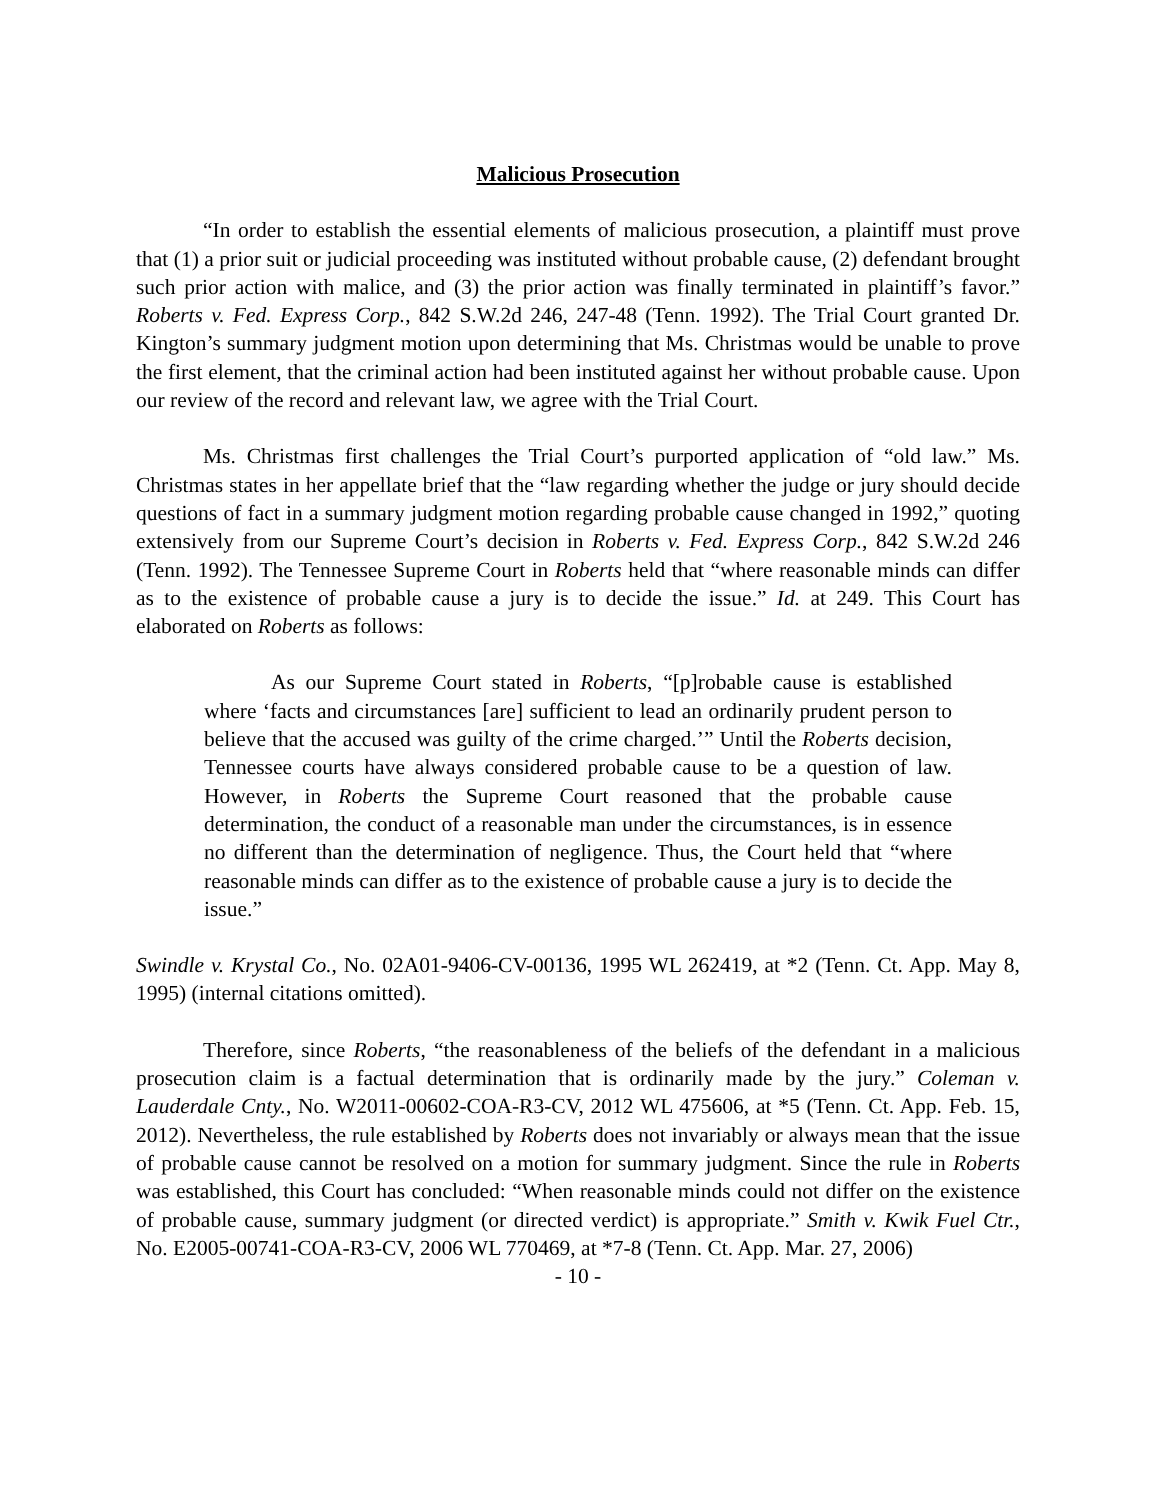Malicious Prosecution
“In order to establish the essential elements of malicious prosecution, a plaintiff must prove that (1) a prior suit or judicial proceeding was instituted without probable cause, (2) defendant brought such prior action with malice, and (3) the prior action was finally terminated in plaintiff’s favor.” Roberts v. Fed. Express Corp., 842 S.W.2d 246, 247-48 (Tenn. 1992). The Trial Court granted Dr. Kington’s summary judgment motion upon determining that Ms. Christmas would be unable to prove the first element, that the criminal action had been instituted against her without probable cause. Upon our review of the record and relevant law, we agree with the Trial Court.
Ms. Christmas first challenges the Trial Court’s purported application of “old law.” Ms. Christmas states in her appellate brief that the “law regarding whether the judge or jury should decide questions of fact in a summary judgment motion regarding probable cause changed in 1992,” quoting extensively from our Supreme Court’s decision in Roberts v. Fed. Express Corp., 842 S.W.2d 246 (Tenn. 1992). The Tennessee Supreme Court in Roberts held that “where reasonable minds can differ as to the existence of probable cause a jury is to decide the issue.” Id. at 249. This Court has elaborated on Roberts as follows:
As our Supreme Court stated in Roberts, “[p]robable cause is established where ‘facts and circumstances [are] sufficient to lead an ordinarily prudent person to believe that the accused was guilty of the crime charged.’” Until the Roberts decision, Tennessee courts have always considered probable cause to be a question of law. However, in Roberts the Supreme Court reasoned that the probable cause determination, the conduct of a reasonable man under the circumstances, is in essence no different than the determination of negligence. Thus, the Court held that “where reasonable minds can differ as to the existence of probable cause a jury is to decide the issue.”
Swindle v. Krystal Co., No. 02A01-9406-CV-00136, 1995 WL 262419, at *2 (Tenn. Ct. App. May 8, 1995) (internal citations omitted).
Therefore, since Roberts, “the reasonableness of the beliefs of the defendant in a malicious prosecution claim is a factual determination that is ordinarily made by the jury.” Coleman v. Lauderdale Cnty., No. W2011-00602-COA-R3-CV, 2012 WL 475606, at *5 (Tenn. Ct. App. Feb. 15, 2012). Nevertheless, the rule established by Roberts does not invariably or always mean that the issue of probable cause cannot be resolved on a motion for summary judgment. Since the rule in Roberts was established, this Court has concluded: “When reasonable minds could not differ on the existence of probable cause, summary judgment (or directed verdict) is appropriate.” Smith v. Kwik Fuel Ctr., No. E2005-00741-COA-R3-CV, 2006 WL 770469, at *7-8 (Tenn. Ct. App. Mar. 27, 2006)
- 10 -